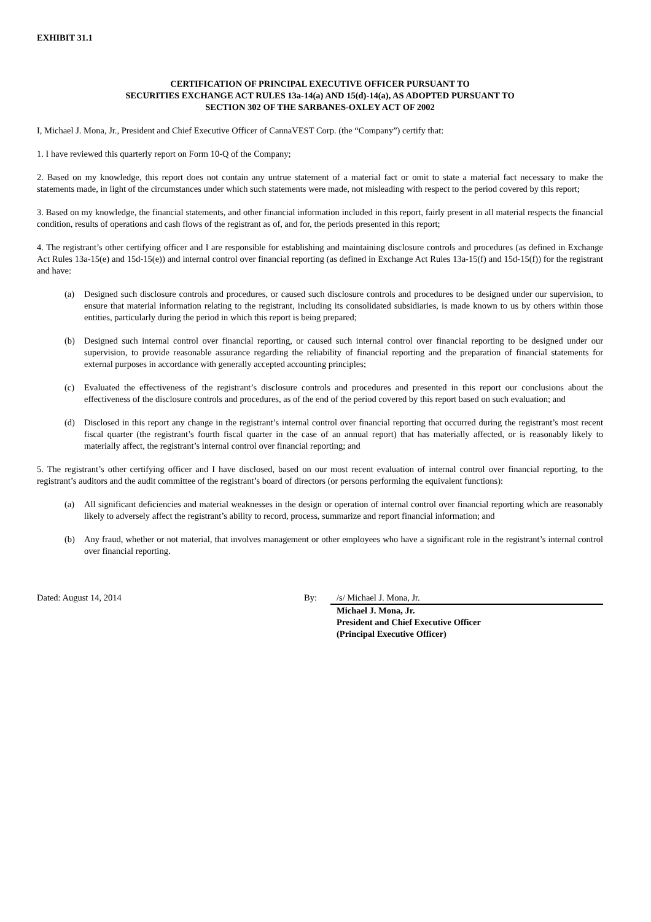EXHIBIT 31.1
CERTIFICATION OF PRINCIPAL EXECUTIVE OFFICER PURSUANT TO
SECURITIES EXCHANGE ACT RULES 13a-14(a) AND 15(d)-14(a), AS ADOPTED PURSUANT TO
SECTION 302 OF THE SARBANES-OXLEY ACT OF 2002
I, Michael J. Mona, Jr., President and Chief Executive Officer of CannaVEST Corp. (the “Company”) certify that:
1. I have reviewed this quarterly report on Form 10-Q of the Company;
2. Based on my knowledge, this report does not contain any untrue statement of a material fact or omit to state a material fact necessary to make the statements made, in light of the circumstances under which such statements were made, not misleading with respect to the period covered by this report;
3. Based on my knowledge, the financial statements, and other financial information included in this report, fairly present in all material respects the financial condition, results of operations and cash flows of the registrant as of, and for, the periods presented in this report;
4. The registrant’s other certifying officer and I are responsible for establishing and maintaining disclosure controls and procedures (as defined in Exchange Act Rules 13a-15(e) and 15d-15(e)) and internal control over financial reporting (as defined in Exchange Act Rules 13a-15(f) and 15d-15(f)) for the registrant and have:
(a) Designed such disclosure controls and procedures, or caused such disclosure controls and procedures to be designed under our supervision, to ensure that material information relating to the registrant, including its consolidated subsidiaries, is made known to us by others within those entities, particularly during the period in which this report is being prepared;
(b) Designed such internal control over financial reporting, or caused such internal control over financial reporting to be designed under our supervision, to provide reasonable assurance regarding the reliability of financial reporting and the preparation of financial statements for external purposes in accordance with generally accepted accounting principles;
(c) Evaluated the effectiveness of the registrant’s disclosure controls and procedures and presented in this report our conclusions about the effectiveness of the disclosure controls and procedures, as of the end of the period covered by this report based on such evaluation; and
(d) Disclosed in this report any change in the registrant’s internal control over financial reporting that occurred during the registrant’s most recent fiscal quarter (the registrant’s fourth fiscal quarter in the case of an annual report) that has materially affected, or is reasonably likely to materially affect, the registrant’s internal control over financial reporting; and
5. The registrant’s other certifying officer and I have disclosed, based on our most recent evaluation of internal control over financial reporting, to the registrant’s auditors and the audit committee of the registrant’s board of directors (or persons performing the equivalent functions):
(a) All significant deficiencies and material weaknesses in the design or operation of internal control over financial reporting which are reasonably likely to adversely affect the registrant’s ability to record, process, summarize and report financial information; and
(b) Any fraud, whether or not material, that involves management or other employees who have a significant role in the registrant’s internal control over financial reporting.
Dated: August 14, 2014 By: /s/ Michael J. Mona, Jr.
Michael J. Mona, Jr.
President and Chief Executive Officer
(Principal Executive Officer)